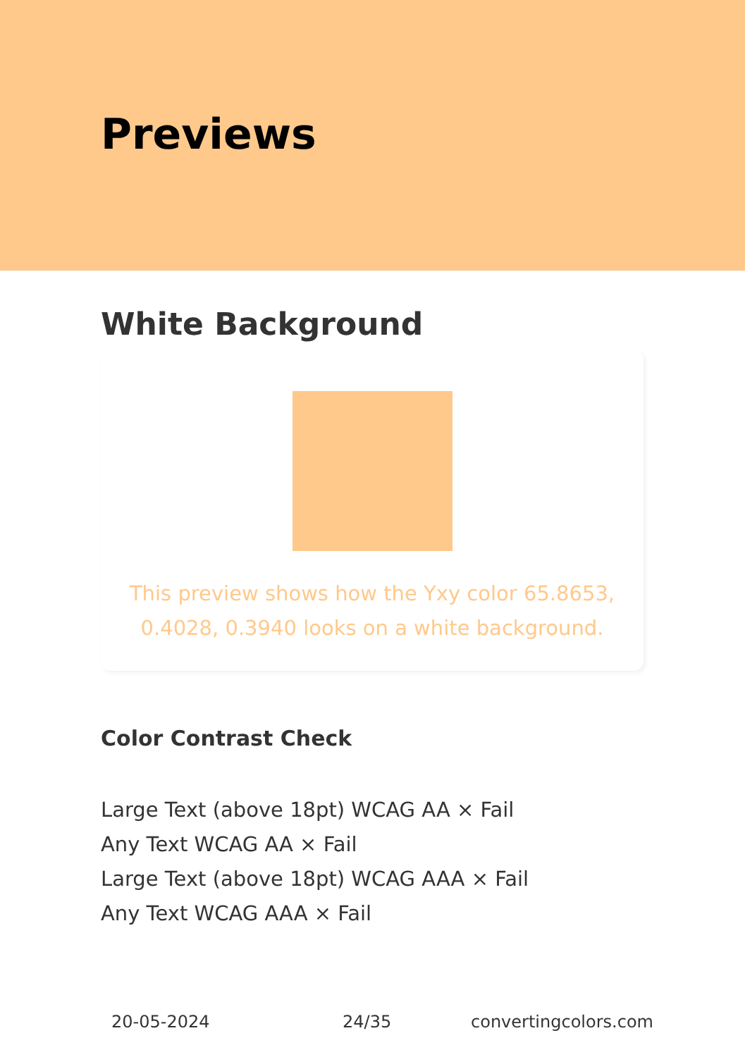Previews
White Background
This preview shows how the Yxy color 65.8653, 0.4028, 0.3940 looks on a white background.
Color Contrast Check
Large Text (above 18pt) WCAG AA × Fail
Any Text WCAG AA × Fail
Large Text (above 18pt) WCAG AAA × Fail
Any Text WCAG AAA × Fail
20-05-2024 24/35 convertingcolors.com